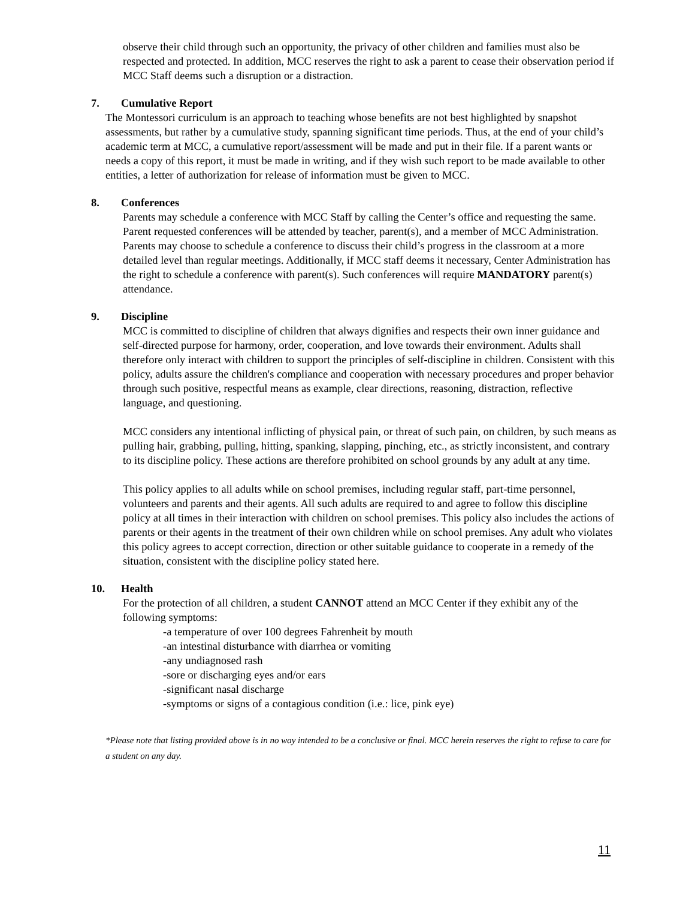observe their child through such an opportunity, the privacy of other children and families must also be respected and protected. In addition, MCC reserves the right to ask a parent to cease their observation period if MCC Staff deems such a disruption or a distraction.
7. Cumulative Report
The Montessori curriculum is an approach to teaching whose benefits are not best highlighted by snapshot assessments, but rather by a cumulative study, spanning significant time periods. Thus, at the end of your child’s academic term at MCC, a cumulative report/assessment will be made and put in their file. If a parent wants or needs a copy of this report, it must be made in writing, and if they wish such report to be made available to other entities, a letter of authorization for release of information must be given to MCC.
8. Conferences
Parents may schedule a conference with MCC Staff by calling the Center’s office and requesting the same. Parent requested conferences will be attended by teacher, parent(s), and a member of MCC Administration. Parents may choose to schedule a conference to discuss their child’s progress in the classroom at a more detailed level than regular meetings. Additionally, if MCC staff deems it necessary, Center Administration has the right to schedule a conference with parent(s). Such conferences will require MANDATORY parent(s) attendance.
9. Discipline
MCC is committed to discipline of children that always dignifies and respects their own inner guidance and self-directed purpose for harmony, order, cooperation, and love towards their environment. Adults shall therefore only interact with children to support the principles of self-discipline in children. Consistent with this policy, adults assure the children's compliance and cooperation with necessary procedures and proper behavior through such positive, respectful means as example, clear directions, reasoning, distraction, reflective language, and questioning.
MCC considers any intentional inflicting of physical pain, or threat of such pain, on children, by such means as pulling hair, grabbing, pulling, hitting, spanking, slapping, pinching, etc., as strictly inconsistent, and contrary to its discipline policy. These actions are therefore prohibited on school grounds by any adult at any time.
This policy applies to all adults while on school premises, including regular staff, part-time personnel, volunteers and parents and their agents. All such adults are required to and agree to follow this discipline policy at all times in their interaction with children on school premises. This policy also includes the actions of parents or their agents in the treatment of their own children while on school premises. Any adult who violates this policy agrees to accept correction, direction or other suitable guidance to cooperate in a remedy of the situation, consistent with the discipline policy stated here.
10. Health
For the protection of all children, a student CANNOT attend an MCC Center if they exhibit any of the following symptoms:
-a temperature of over 100 degrees Fahrenheit by mouth
-an intestinal disturbance with diarrhea or vomiting
-any undiagnosed rash
-sore or discharging eyes and/or ears
-significant nasal discharge
-symptoms or signs of a contagious condition (i.e.: lice, pink eye)
*Please note that listing provided above is in no way intended to be a conclusive or final. MCC herein reserves the right to refuse to care for a student on any day.
11